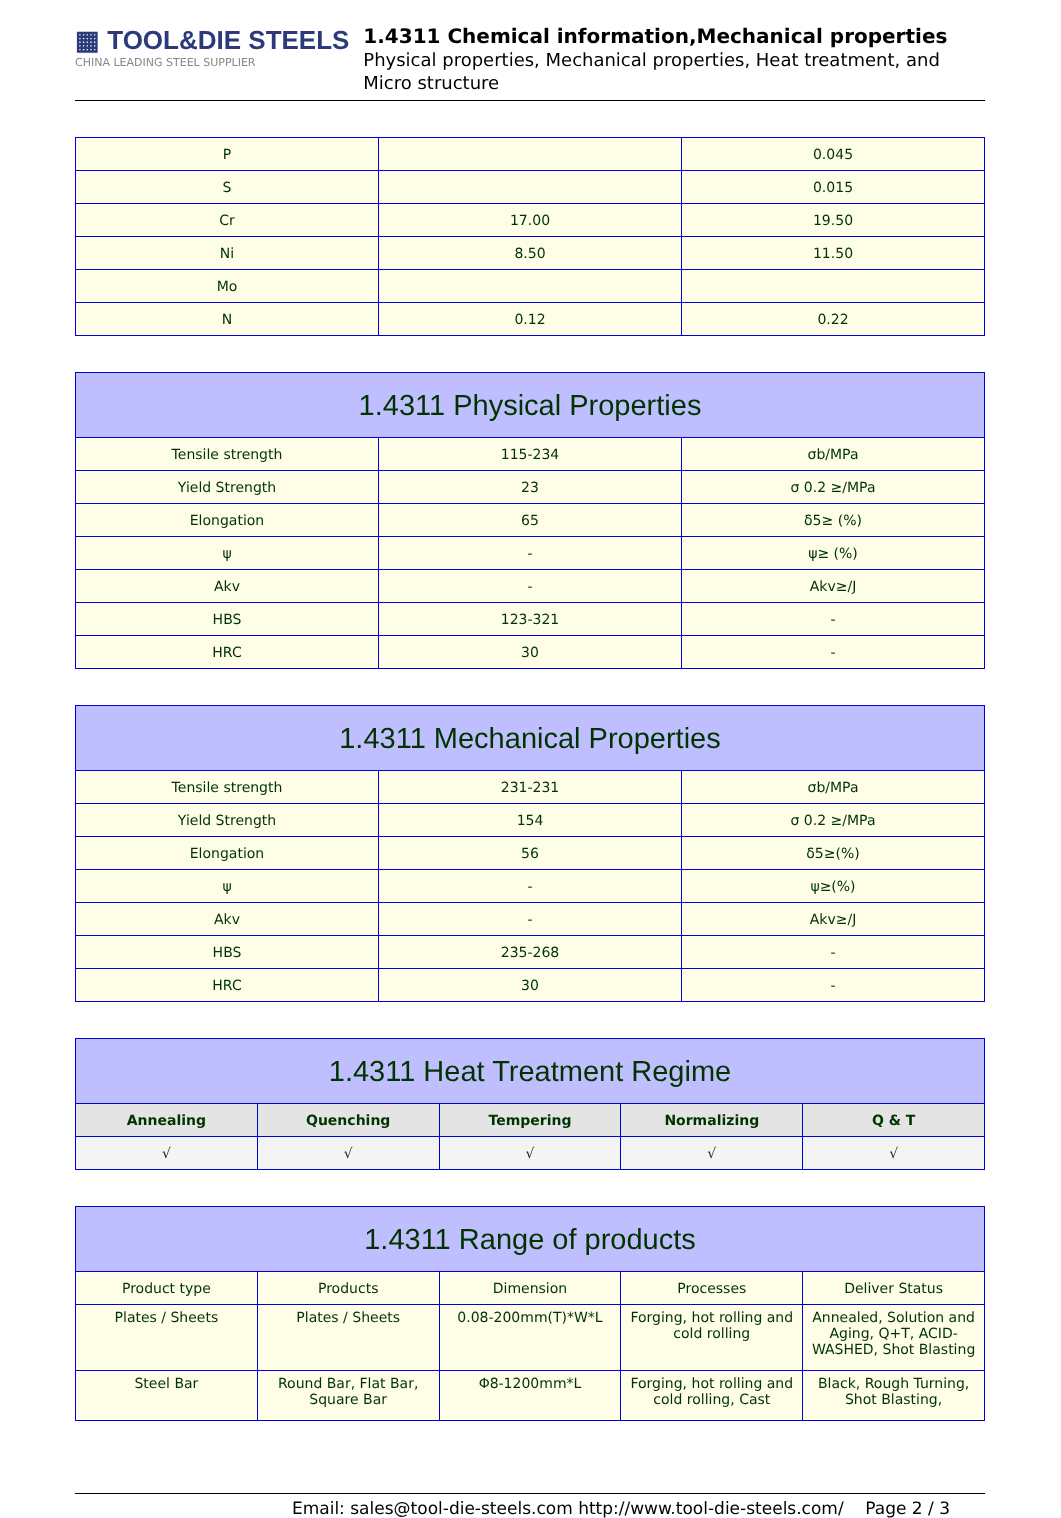▦ TOOL&DIE STEELS
CHINA LEADING STEEL SUPPLIER
1.4311 Chemical information,Mechanical properties
Physical properties, Mechanical properties, Heat treatment, and Micro structure
| P | | 0.045 |
| S | | 0.015 |
| Cr | 17.00 | 19.50 |
| Ni | 8.50 | 11.50 |
| Mo | | |
| N | 0.12 | 0.22 |
| 1.4311 Physical Properties | | |
| --- | --- | --- |
| Tensile strength | 115-234 | σb/MPa |
| Yield Strength | 23 | σ 0.2 ≥/MPa |
| Elongation | 65 | δ5≥ (%) |
| ψ | - | ψ≥ (%) |
| Akv | - | Akv≥/J |
| HBS | 123-321 | - |
| HRC | 30 | - |
| 1.4311 Mechanical Properties | | |
| --- | --- | --- |
| Tensile strength | 231-231 | σb/MPa |
| Yield Strength | 154 | σ 0.2 ≥/MPa |
| Elongation | 56 | δ5≥(%) |
| ψ | - | ψ≥(%) |
| Akv | - | Akv≥/J |
| HBS | 235-268 | - |
| HRC | 30 | - |
| 1.4311 Heat Treatment Regime | | | | |
| --- | --- | --- | --- | --- |
| Annealing | Quenching | Tempering | Normalizing | Q & T |
| √ | √ | √ | √ | √ |
| 1.4311 Range of products | | | | |
| --- | --- | --- | --- | --- |
| Product type | Products | Dimension | Processes | Deliver Status |
| Plates / Sheets | Plates / Sheets | 0.08-200mm(T)*W*L | Forging, hot rolling and cold rolling | Annealed, Solution and Aging, Q+T, ACID-WASHED, Shot Blasting |
| Steel Bar | Round Bar, Flat Bar, Square Bar | Φ8-1200mm*L | Forging, hot rolling and cold rolling, Cast | Black, Rough Turning, Shot Blasting, |
Email: sales@tool-die-steels.com http://www.tool-die-steels.com/ Page 2 / 3